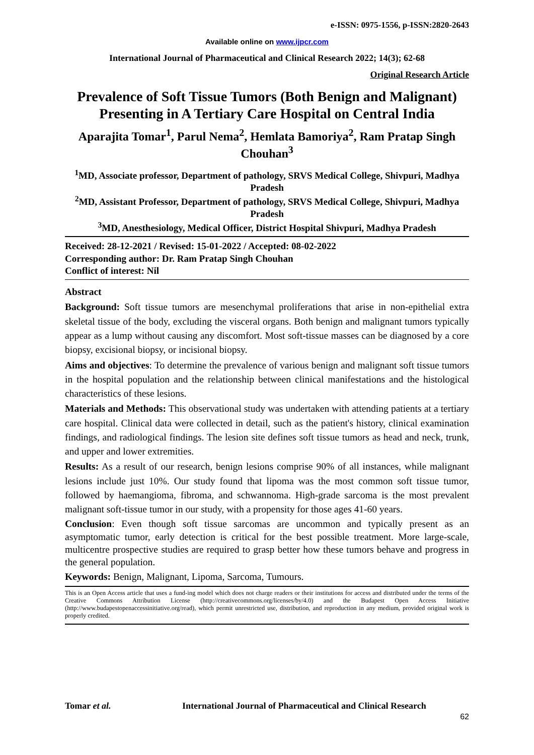e-ISSN: 0975-1556, p-ISSN:2820-2643
Available online on www.ijpcr.com
International Journal of Pharmaceutical and Clinical Research 2022; 14(3); 62-68
Original Research Article
Prevalence of Soft Tissue Tumors (Both Benign and Malignant) Presenting in A Tertiary Care Hospital on Central India
Aparajita Tomar<sup>1</sup>, Parul Nema<sup>2</sup>, Hemlata Bamoriya<sup>2</sup>, Ram Pratap Singh Chouhan<sup>3</sup>
<sup>1</sup> MD, Associate professor, Department of pathology, SRVS Medical College, Shivpuri, Madhya Pradesh
<sup>2</sup> MD, Assistant Professor, Department of pathology, SRVS Medical College, Shivpuri, Madhya Pradesh
<sup>3</sup> MD, Anesthesiology, Medical Officer, District Hospital Shivpuri, Madhya Pradesh
Received: 28-12-2021 / Revised: 15-01-2022 / Accepted: 08-02-2022
Corresponding author: Dr. Ram Pratap Singh Chouhan
Conflict of interest: Nil
Abstract
Background: Soft tissue tumors are mesenchymal proliferations that arise in non-epithelial extra skeletal tissue of the body, excluding the visceral organs. Both benign and malignant tumors typically appear as a lump without causing any discomfort. Most soft-tissue masses can be diagnosed by a core biopsy, excisional biopsy, or incisional biopsy.
Aims and objectives: To determine the prevalence of various benign and malignant soft tissue tumors in the hospital population and the relationship between clinical manifestations and the histological characteristics of these lesions.
Materials and Methods: This observational study was undertaken with attending patients at a tertiary care hospital. Clinical data were collected in detail, such as the patient's history, clinical examination findings, and radiological findings. The lesion site defines soft tissue tumors as head and neck, trunk, and upper and lower extremities.
Results: As a result of our research, benign lesions comprise 90% of all instances, while malignant lesions include just 10%. Our study found that lipoma was the most common soft tissue tumor, followed by haemangioma, fibroma, and schwannoma. High-grade sarcoma is the most prevalent malignant soft-tissue tumor in our study, with a propensity for those ages 41-60 years.
Conclusion: Even though soft tissue sarcomas are uncommon and typically present as an asymptomatic tumor, early detection is critical for the best possible treatment. More large-scale, multicentre prospective studies are required to grasp better how these tumors behave and progress in the general population.
Keywords: Benign, Malignant, Lipoma, Sarcoma, Tumours.
This is an Open Access article that uses a fund-ing model which does not charge readers or their institutions for access and distributed under the terms of the Creative Commons Attribution License (http://creativecommons.org/licenses/by/4.0) and the Budapest Open Access Initiative (http://www.budapestopenaccessinitiative.org/read), which permit unrestricted use, distribution, and reproduction in any medium, provided original work is properly credited.
Tomar et al. International Journal of Pharmaceutical and Clinical Research
62